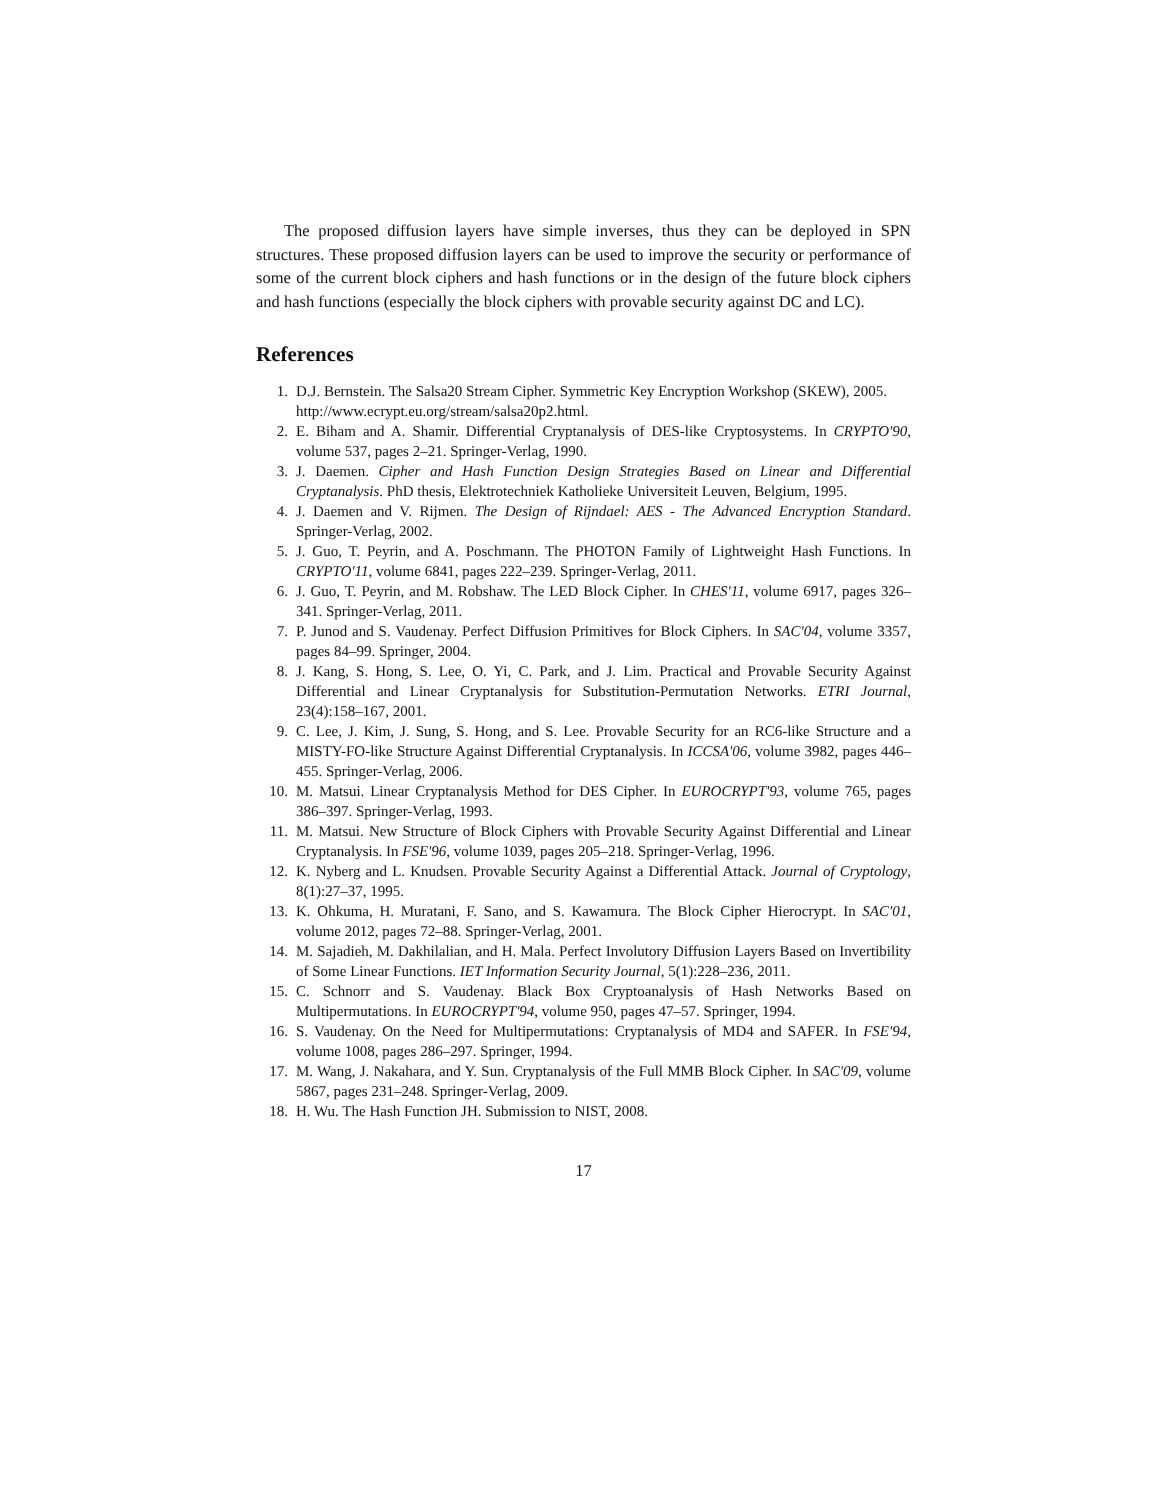The proposed diffusion layers have simple inverses, thus they can be deployed in SPN structures. These proposed diffusion layers can be used to improve the security or performance of some of the current block ciphers and hash functions or in the design of the future block ciphers and hash functions (especially the block ciphers with provable security against DC and LC).
References
1. D.J. Bernstein. The Salsa20 Stream Cipher. Symmetric Key Encryption Workshop (SKEW), 2005.
http://www.ecrypt.eu.org/stream/salsa20p2.html.
2. E. Biham and A. Shamir. Differential Cryptanalysis of DES-like Cryptosystems. In CRYPTO'90, volume 537, pages 2–21. Springer-Verlag, 1990.
3. J. Daemen. Cipher and Hash Function Design Strategies Based on Linear and Differential Cryptanalysis. PhD thesis, Elektrotechniek Katholieke Universiteit Leuven, Belgium, 1995.
4. J. Daemen and V. Rijmen. The Design of Rijndael: AES - The Advanced Encryption Standard. Springer-Verlag, 2002.
5. J. Guo, T. Peyrin, and A. Poschmann. The PHOTON Family of Lightweight Hash Functions. In CRYPTO'11, volume 6841, pages 222–239. Springer-Verlag, 2011.
6. J. Guo, T. Peyrin, and M. Robshaw. The LED Block Cipher. In CHES'11, volume 6917, pages 326–341. Springer-Verlag, 2011.
7. P. Junod and S. Vaudenay. Perfect Diffusion Primitives for Block Ciphers. In SAC'04, volume 3357, pages 84–99. Springer, 2004.
8. J. Kang, S. Hong, S. Lee, O. Yi, C. Park, and J. Lim. Practical and Provable Security Against Differential and Linear Cryptanalysis for Substitution-Permutation Networks. ETRI Journal, 23(4):158–167, 2001.
9. C. Lee, J. Kim, J. Sung, S. Hong, and S. Lee. Provable Security for an RC6-like Structure and a MISTY-FO-like Structure Against Differential Cryptanalysis. In ICCSA'06, volume 3982, pages 446–455. Springer-Verlag, 2006.
10. M. Matsui. Linear Cryptanalysis Method for DES Cipher. In EUROCRYPT'93, volume 765, pages 386–397. Springer-Verlag, 1993.
11. M. Matsui. New Structure of Block Ciphers with Provable Security Against Differential and Linear Cryptanalysis. In FSE'96, volume 1039, pages 205–218. Springer-Verlag, 1996.
12. K. Nyberg and L. Knudsen. Provable Security Against a Differential Attack. Journal of Cryptology, 8(1):27–37, 1995.
13. K. Ohkuma, H. Muratani, F. Sano, and S. Kawamura. The Block Cipher Hierocrypt. In SAC'01, volume 2012, pages 72–88. Springer-Verlag, 2001.
14. M. Sajadieh, M. Dakhilalian, and H. Mala. Perfect Involutory Diffusion Layers Based on Invertibility of Some Linear Functions. IET Information Security Journal, 5(1):228–236, 2011.
15. C. Schnorr and S. Vaudenay. Black Box Cryptoanalysis of Hash Networks Based on Multipermutations. In EUROCRYPT'94, volume 950, pages 47–57. Springer, 1994.
16. S. Vaudenay. On the Need for Multipermutations: Cryptanalysis of MD4 and SAFER. In FSE'94, volume 1008, pages 286–297. Springer, 1994.
17. M. Wang, J. Nakahara, and Y. Sun. Cryptanalysis of the Full MMB Block Cipher. In SAC'09, volume 5867, pages 231–248. Springer-Verlag, 2009.
18. H. Wu. The Hash Function JH. Submission to NIST, 2008.
17